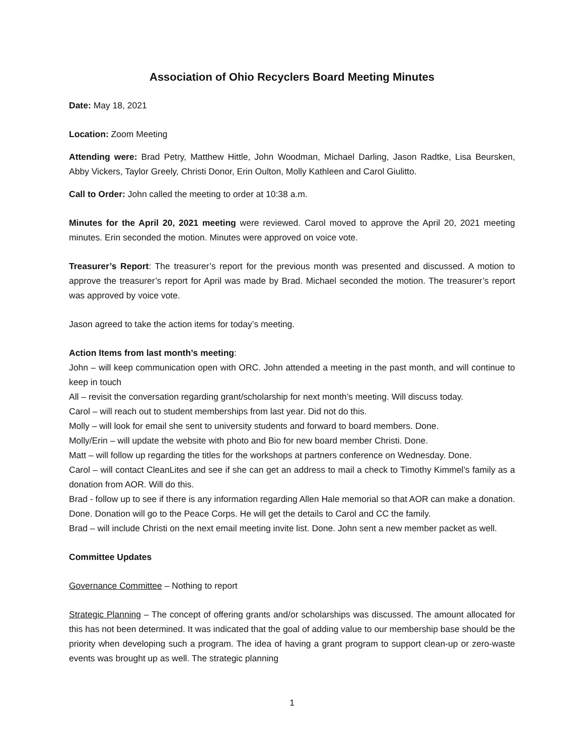Association of Ohio Recyclers Board Meeting Minutes
Date: May 18, 2021
Location: Zoom Meeting
Attending were: Brad Petry, Matthew Hittle, John Woodman, Michael Darling, Jason Radtke, Lisa Beursken, Abby Vickers, Taylor Greely, Christi Donor, Erin Oulton, Molly Kathleen and Carol Giulitto.
Call to Order: John called the meeting to order at 10:38 a.m.
Minutes for the April 20, 2021 meeting were reviewed. Carol moved to approve the April 20, 2021 meeting minutes. Erin seconded the motion. Minutes were approved on voice vote.
Treasurer’s Report: The treasurer’s report for the previous month was presented and discussed. A motion to approve the treasurer’s report for April was made by Brad. Michael seconded the motion. The treasurer’s report was approved by voice vote.
Jason agreed to take the action items for today’s meeting.
Action Items from last month’s meeting:
John – will keep communication open with ORC. John attended a meeting in the past month, and will continue to keep in touch
All – revisit the conversation regarding grant/scholarship for next month’s meeting. Will discuss today.
Carol – will reach out to student memberships from last year. Did not do this.
Molly – will look for email she sent to university students and forward to board members. Done.
Molly/Erin – will update the website with photo and Bio for new board member Christi. Done.
Matt – will follow up regarding the titles for the workshops at partners conference on Wednesday. Done.
Carol – will contact CleanLites and see if she can get an address to mail a check to Timothy Kimmel’s family as a donation from AOR. Will do this.
Brad - follow up to see if there is any information regarding Allen Hale memorial so that AOR can make a donation. Done. Donation will go to the Peace Corps. He will get the details to Carol and CC the family.
Brad – will include Christi on the next email meeting invite list. Done. John sent a new member packet as well.
Committee Updates
Governance Committee – Nothing to report
Strategic Planning – The concept of offering grants and/or scholarships was discussed. The amount allocated for this has not been determined. It was indicated that the goal of adding value to our membership base should be the priority when developing such a program. The idea of having a grant program to support clean-up or zero-waste events was brought up as well. The strategic planning
1